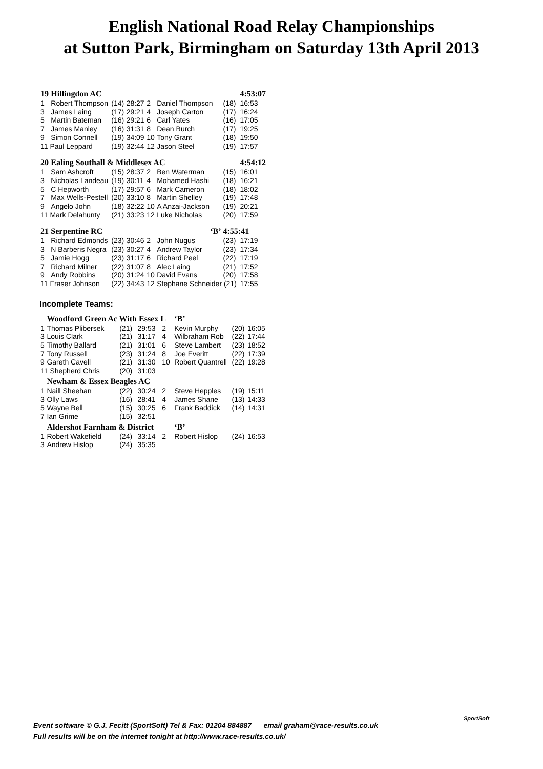English National Road Relay Championships
at Sutton Park, Birmingham on Saturday 13th April 2013
| 19 | Hillingdon AC | | | | | | 4:53:07 |
| 1 | Robert Thompson | (14) | 28:27 | 2 | Daniel Thompson | (18) | 16:53 |
| 3 | James Laing | (17) | 29:21 | 4 | Joseph Carton | (17) | 16:24 |
| 5 | Martin Bateman | (16) | 29:21 | 6 | Carl Yates | (16) | 17:05 |
| 7 | James Manley | (16) | 31:31 | 8 | Dean Burch | (17) | 19:25 |
| 9 | Simon Connell | (19) | 34:09 | 10 | Tony Grant | (18) | 19:50 |
| 11 Paul Leppard | | (19) | 32:44 | 12 | Jason Steel | (19) | 17:57 |
| 20 | Ealing Southall & Middlesex AC | | | | | | 4:54:12 |
| 1 | Sam Ashcroft | (15) | 28:37 | 2 | Ben Waterman | (15) | 16:01 |
| 3 | Nicholas Landeau | (19) | 30:11 | 4 | Mohamed Hashi | (18) | 16:21 |
| 5 | C Hepworth | (17) | 29:57 | 6 | Mark Cameron | (18) | 18:02 |
| 7 | Max Wells-Pestell | (20) | 33:10 | 8 | Martin Shelley | (19) | 17:48 |
| 9 | Angelo John | (18) | 32:22 | 10 | A Anzai-Jackson | (19) | 20:21 |
| 11 Mark Delahunty | | (21) | 33:23 | 12 | Luke Nicholas | (20) | 17:59 |
| 21 | Serpentine RC | | | | ‘B’ | 4:55:41 | |
| 1 | Richard Edmonds | (23) | 30:46 | 2 | John Nugus | (23) | 17:19 |
| 3 | N Barberis Negra | (23) | 30:27 | 4 | Andrew Taylor | (23) | 17:34 |
| 5 | Jamie Hogg | (23) | 31:17 | 6 | Richard Peel | (22) | 17:19 |
| 7 | Richard Milner | (22) | 31:07 | 8 | Alec Laing | (21) | 17:52 |
| 9 | Andy Robbins | (20) | 31:24 | 10 | David Evans | (20) | 17:58 |
| 11 Fraser Johnson | | (22) | 34:43 | 12 | Stephane Schneider (21) | | 17:55 |
Incomplete Teams:
| | Woodford Green Ac With Essex L | | | | ‘B’ | | |
| 1 | Thomas Plibersek | (21) | 29:53 | 2 | Kevin Murphy | (20) | 16:05 |
| 3 | Louis Clark | (21) | 31:17 | 4 | Wilbraham Rob | (22) | 17:44 |
| 5 | Timothy Ballard | (21) | 31:01 | 6 | Steve Lambert | (23) | 18:52 |
| 7 | Tony Russell | (23) | 31:24 | 8 | Joe Everitt | (22) | 17:39 |
| 9 | Gareth Cavell | (21) | 31:30 | 10 | Robert Quantrell | (22) | 19:28 |
| 11 Shepherd Chris | | (20) | 31:03 | | | | |
| | Newham & Essex Beagles AC | | | | | | |
| 1 | Naill Sheehan | (22) | 30:24 | 2 | Steve Hepples | (19) | 15:11 |
| 3 | Olly Laws | (16) | 28:41 | 4 | James Shane | (13) | 14:33 |
| 5 | Wayne Bell | (15) | 30:25 | 6 | Frank Baddick | (14) | 14:31 |
| 7 | Ian Grime | (15) | 32:51 | | | | |
| | Aldershot Farnham & District | | | | ‘B’ | | |
| 1 | Robert Wakefield | (24) | 33:14 | 2 | Robert Hislop | (24) | 16:53 |
| 3 | Andrew Hislop | (24) | 35:35 | | | | |
Event software © G.J. Fecitt (SportSoft) Tel & Fax: 01204 884887 email graham@race-results.co.uk
Full results will be on the internet tonight at http://www.race-results.co.uk/
SportSoft